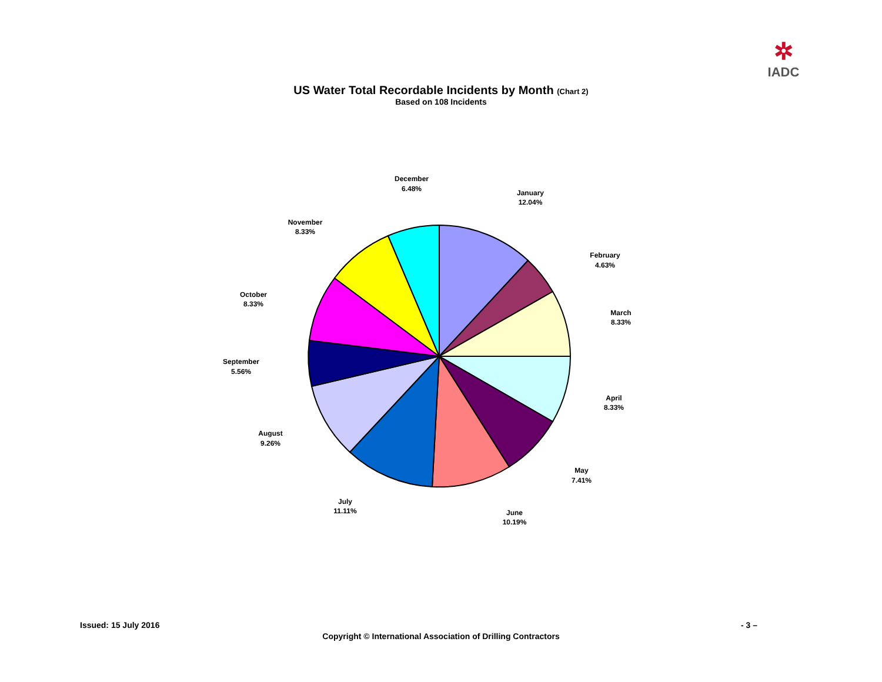✲
IADC
US Water Total Recordable Incidents by Month (Chart 2)
Based on 108 Incidents
January
12.04%
February
4.63%
March
8.33%
April
8.33%
May
7.41%
June
10.19%
July
11.11%
August
9.26%
September
5.56%
October
8.33%
November
8.33%
December
6.48%
Issued: 15 July 2016 - 3 –
Copyright © International Association of Drilling Contractors